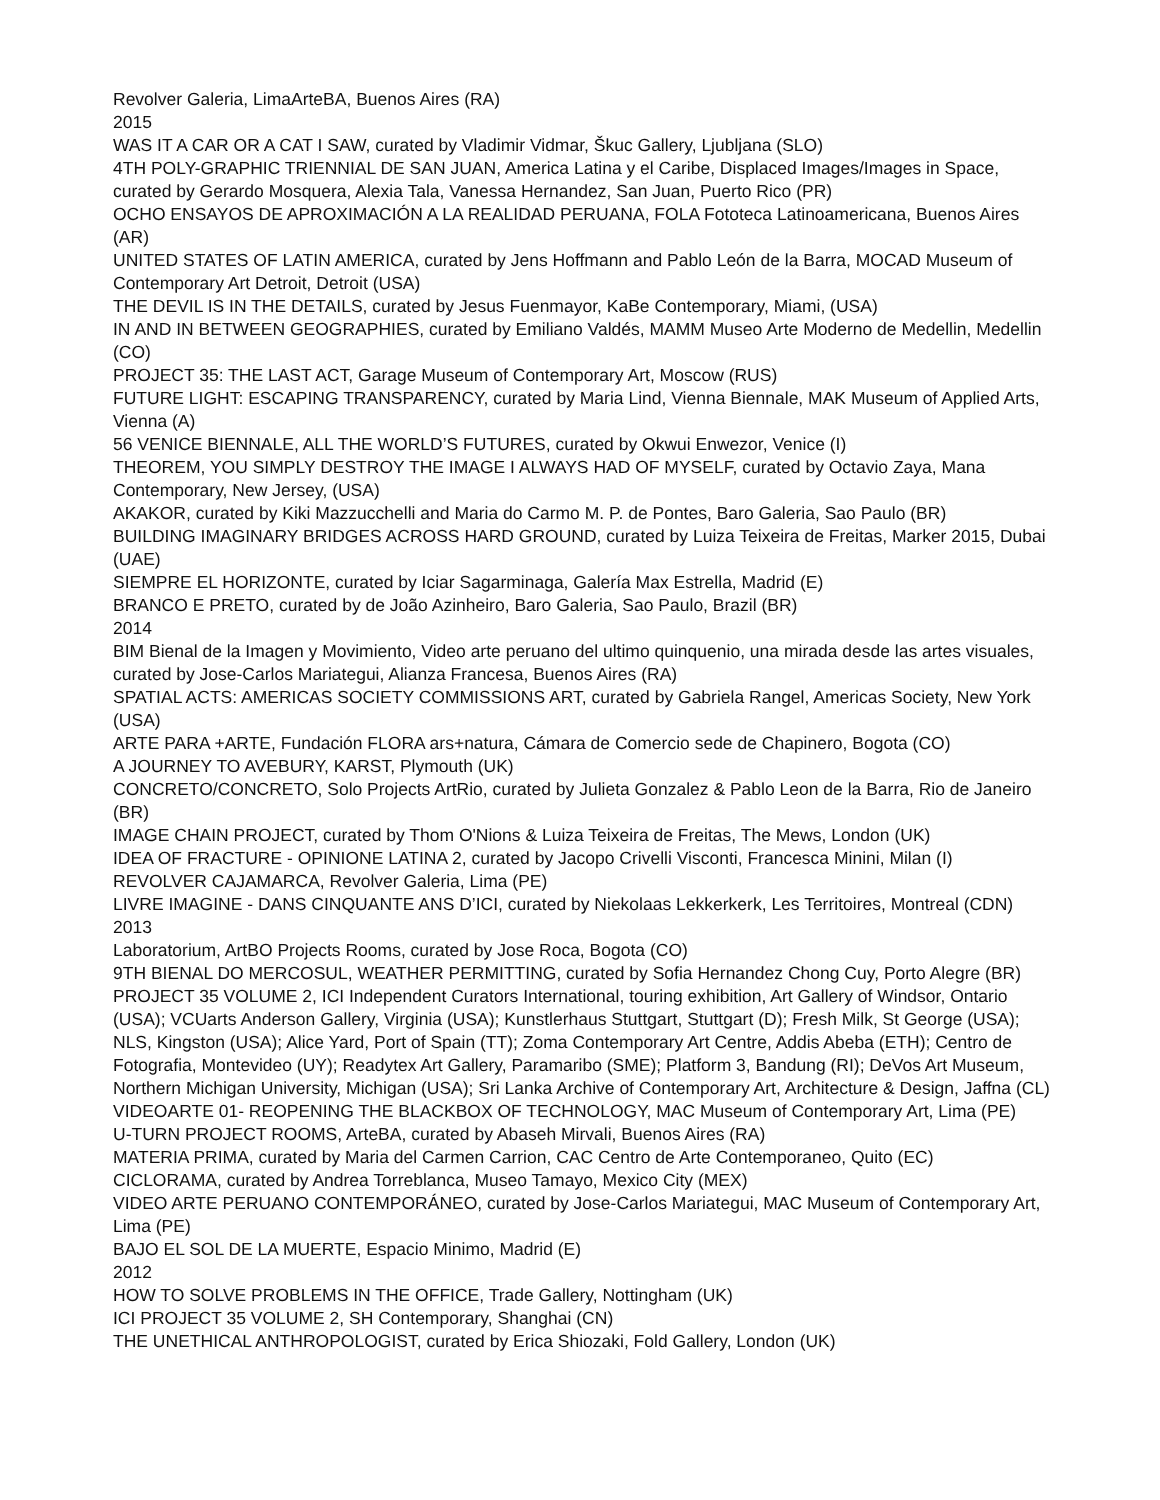Revolver Galeria, LimaArteBA, Buenos Aires (RA)
2015
WAS IT A CAR OR A CAT I SAW, curated by Vladimir Vidmar, Škuc Gallery, Ljubljana (SLO)
4TH POLY-GRAPHIC TRIENNIAL DE SAN JUAN, America Latina y el Caribe, Displaced Images/Images in Space, curated by Gerardo Mosquera, Alexia Tala, Vanessa Hernandez, San Juan, Puerto Rico (PR)
OCHO ENSAYOS DE APROXIMACIÓN A LA REALIDAD PERUANA, FOLA Fototeca Latinoamericana, Buenos Aires (AR)
UNITED STATES OF LATIN AMERICA, curated by Jens Hoffmann and Pablo León de la Barra, MOCAD Museum of Contemporary Art Detroit, Detroit (USA)
THE DEVIL IS IN THE DETAILS, curated by Jesus Fuenmayor, KaBe Contemporary, Miami, (USA)
IN AND IN BETWEEN GEOGRAPHIES, curated by Emiliano Valdés, MAMM Museo Arte Moderno de Medellin, Medellin (CO)
PROJECT 35: THE LAST ACT, Garage Museum of Contemporary Art, Moscow (RUS)
FUTURE LIGHT: ESCAPING TRANSPARENCY, curated by Maria Lind, Vienna Biennale, MAK Museum of Applied Arts, Vienna (A)
56 VENICE BIENNALE, ALL THE WORLD’S FUTURES, curated by Okwui Enwezor, Venice (I)
THEOREM, YOU SIMPLY DESTROY THE IMAGE I ALWAYS HAD OF MYSELF, curated by Octavio Zaya, Mana Contemporary, New Jersey, (USA)
AKAKOR, curated by Kiki Mazzucchelli and Maria do Carmo M. P. de Pontes, Baro Galeria, Sao Paulo (BR)
BUILDING IMAGINARY BRIDGES ACROSS HARD GROUND, curated by Luiza Teixeira de Freitas, Marker 2015, Dubai (UAE)
SIEMPRE EL HORIZONTE, curated by Iciar Sagarminaga, Galería Max Estrella, Madrid (E)
BRANCO E PRETO, curated by de João Azinheiro, Baro Galeria, Sao Paulo, Brazil (BR)
2014
BIM Bienal de la Imagen y Movimiento, Video arte peruano del ultimo quinquenio, una mirada desde las artes visuales, curated by Jose-Carlos Mariategui, Alianza Francesa, Buenos Aires (RA)
SPATIAL ACTS: AMERICAS SOCIETY COMMISSIONS ART, curated by Gabriela Rangel, Americas Society, New York (USA)
ARTE PARA +ARTE, Fundación FLORA ars+natura, Cámara de Comercio sede de Chapinero, Bogota (CO)
A JOURNEY TO AVEBURY, KARST, Plymouth (UK)
CONCRETO/CONCRETO, Solo Projects ArtRio, curated by Julieta Gonzalez & Pablo Leon de la Barra, Rio de Janeiro (BR)
IMAGE CHAIN PROJECT, curated by Thom O'Nions & Luiza Teixeira de Freitas, The Mews, London (UK)
IDEA OF FRACTURE - OPINIONE LATINA 2, curated by Jacopo Crivelli Visconti, Francesca Minini, Milan (I)
REVOLVER CAJAMARCA, Revolver Galeria, Lima (PE)
LIVRE IMAGINE - DANS CINQUANTE ANS D’ICI, curated by Niekolaas Lekkerkerk, Les Territoires, Montreal (CDN)
2013
Laboratorium, ArtBO Projects Rooms, curated by Jose Roca, Bogota (CO)
9TH BIENAL DO MERCOSUL, WEATHER PERMITTING, curated by Sofia Hernandez Chong Cuy, Porto Alegre (BR)
PROJECT 35 VOLUME 2, ICI Independent Curators International, touring exhibition, Art Gallery of Windsor, Ontario (USA); VCUarts Anderson Gallery, Virginia (USA); Kunstlerhaus Stuttgart, Stuttgart (D); Fresh Milk, St George (USA); NLS, Kingston (USA); Alice Yard, Port of Spain (TT); Zoma Contemporary Art Centre, Addis Abeba (ETH); Centro de Fotografia, Montevideo (UY); Readytex Art Gallery, Paramaribo (SME); Platform 3, Bandung (RI); DeVos Art Museum, Northern Michigan University, Michigan (USA); Sri Lanka Archive of Contemporary Art, Architecture & Design, Jaffna (CL)
VIDEOARTE 01- REOPENING THE BLACKBOX OF TECHNOLOGY, MAC Museum of Contemporary Art, Lima (PE)
U-TURN PROJECT ROOMS, ArteBA, curated by Abaseh Mirvali, Buenos Aires (RA)
MATERIA PRIMA, curated by Maria del Carmen Carrion, CAC Centro de Arte Contemporaneo, Quito (EC)
CICLORAMA, curated by Andrea Torreblanca, Museo Tamayo, Mexico City (MEX)
VIDEO ARTE PERUANO CONTEMPORÁNEO, curated by Jose-Carlos Mariategui, MAC Museum of Contemporary Art, Lima (PE)
BAJO EL SOL DE LA MUERTE, Espacio Minimo, Madrid (E)
2012
HOW TO SOLVE PROBLEMS IN THE OFFICE, Trade Gallery, Nottingham (UK)
ICI PROJECT 35 VOLUME 2, SH Contemporary, Shanghai (CN)
THE UNETHICAL ANTHROPOLOGIST, curated by Erica Shiozaki, Fold Gallery, London (UK)